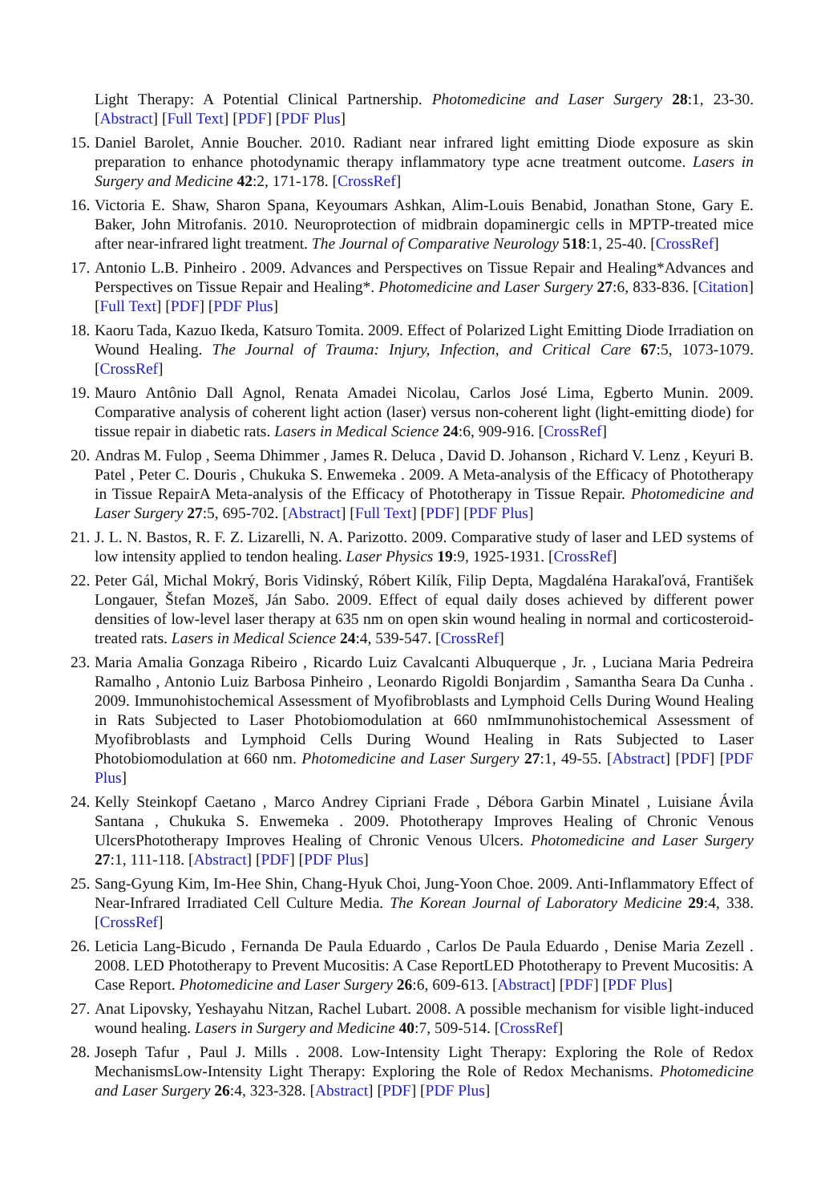Light Therapy: A Potential Clinical Partnership. Photomedicine and Laser Surgery 28:1, 23-30. [Abstract] [Full Text] [PDF] [PDF Plus]
15. Daniel Barolet, Annie Boucher. 2010. Radiant near infrared light emitting Diode exposure as skin preparation to enhance photodynamic therapy inflammatory type acne treatment outcome. Lasers in Surgery and Medicine 42:2, 171-178. [CrossRef]
16. Victoria E. Shaw, Sharon Spana, Keyoumars Ashkan, Alim-Louis Benabid, Jonathan Stone, Gary E. Baker, John Mitrofanis. 2010. Neuroprotection of midbrain dopaminergic cells in MPTP-treated mice after near-infrared light treatment. The Journal of Comparative Neurology 518:1, 25-40. [CrossRef]
17. Antonio L.B. Pinheiro . 2009. Advances and Perspectives on Tissue Repair and Healing*Advances and Perspectives on Tissue Repair and Healing*. Photomedicine and Laser Surgery 27:6, 833-836. [Citation] [Full Text] [PDF] [PDF Plus]
18. Kaoru Tada, Kazuo Ikeda, Katsuro Tomita. 2009. Effect of Polarized Light Emitting Diode Irradiation on Wound Healing. The Journal of Trauma: Injury, Infection, and Critical Care 67:5, 1073-1079. [CrossRef]
19. Mauro Antônio Dall Agnol, Renata Amadei Nicolau, Carlos José Lima, Egberto Munin. 2009. Comparative analysis of coherent light action (laser) versus non-coherent light (light-emitting diode) for tissue repair in diabetic rats. Lasers in Medical Science 24:6, 909-916. [CrossRef]
20. Andras M. Fulop , Seema Dhimmer , James R. Deluca , David D. Johanson , Richard V. Lenz , Keyuri B. Patel , Peter C. Douris , Chukuka S. Enwemeka . 2009. A Meta-analysis of the Efficacy of Phototherapy in Tissue RepairA Meta-analysis of the Efficacy of Phototherapy in Tissue Repair. Photomedicine and Laser Surgery 27:5, 695-702. [Abstract] [Full Text] [PDF] [PDF Plus]
21. J. L. N. Bastos, R. F. Z. Lizarelli, N. A. Parizotto. 2009. Comparative study of laser and LED systems of low intensity applied to tendon healing. Laser Physics 19:9, 1925-1931. [CrossRef]
22. Peter Gál, Michal Mokrý, Boris Vidinský, Róbert Kilík, Filip Depta, Magdaléna Harakaľová, František Longauer, Štefan Mozeš, Ján Sabo. 2009. Effect of equal daily doses achieved by different power densities of low-level laser therapy at 635 nm on open skin wound healing in normal and corticosteroid-treated rats. Lasers in Medical Science 24:4, 539-547. [CrossRef]
23. Maria Amalia Gonzaga Ribeiro , Ricardo Luiz Cavalcanti Albuquerque , Jr. , Luciana Maria Pedreira Ramalho , Antonio Luiz Barbosa Pinheiro , Leonardo Rigoldi Bonjardim , Samantha Seara Da Cunha . 2009. Immunohistochemical Assessment of Myofibroblasts and Lymphoid Cells During Wound Healing in Rats Subjected to Laser Photobiomodulation at 660 nmImmunohistochemical Assessment of Myofibroblasts and Lymphoid Cells During Wound Healing in Rats Subjected to Laser Photobiomodulation at 660 nm. Photomedicine and Laser Surgery 27:1, 49-55. [Abstract] [PDF] [PDF Plus]
24. Kelly Steinkopf Caetano , Marco Andrey Cipriani Frade , Débora Garbin Minatel , Luisiane Ávila Santana , Chukuka S. Enwemeka . 2009. Phototherapy Improves Healing of Chronic Venous UlcersPhototherapy Improves Healing of Chronic Venous Ulcers. Photomedicine and Laser Surgery 27:1, 111-118. [Abstract] [PDF] [PDF Plus]
25. Sang-Gyung Kim, Im-Hee Shin, Chang-Hyuk Choi, Jung-Yoon Choe. 2009. Anti-Inflammatory Effect of Near-Infrared Irradiated Cell Culture Media. The Korean Journal of Laboratory Medicine 29:4, 338. [CrossRef]
26. Leticia Lang-Bicudo , Fernanda De Paula Eduardo , Carlos De Paula Eduardo , Denise Maria Zezell . 2008. LED Phototherapy to Prevent Mucositis: A Case ReportLED Phototherapy to Prevent Mucositis: A Case Report. Photomedicine and Laser Surgery 26:6, 609-613. [Abstract] [PDF] [PDF Plus]
27. Anat Lipovsky, Yeshayahu Nitzan, Rachel Lubart. 2008. A possible mechanism for visible light-induced wound healing. Lasers in Surgery and Medicine 40:7, 509-514. [CrossRef]
28. Joseph Tafur , Paul J. Mills . 2008. Low-Intensity Light Therapy: Exploring the Role of Redox MechanismsLow-Intensity Light Therapy: Exploring the Role of Redox Mechanisms. Photomedicine and Laser Surgery 26:4, 323-328. [Abstract] [PDF] [PDF Plus]